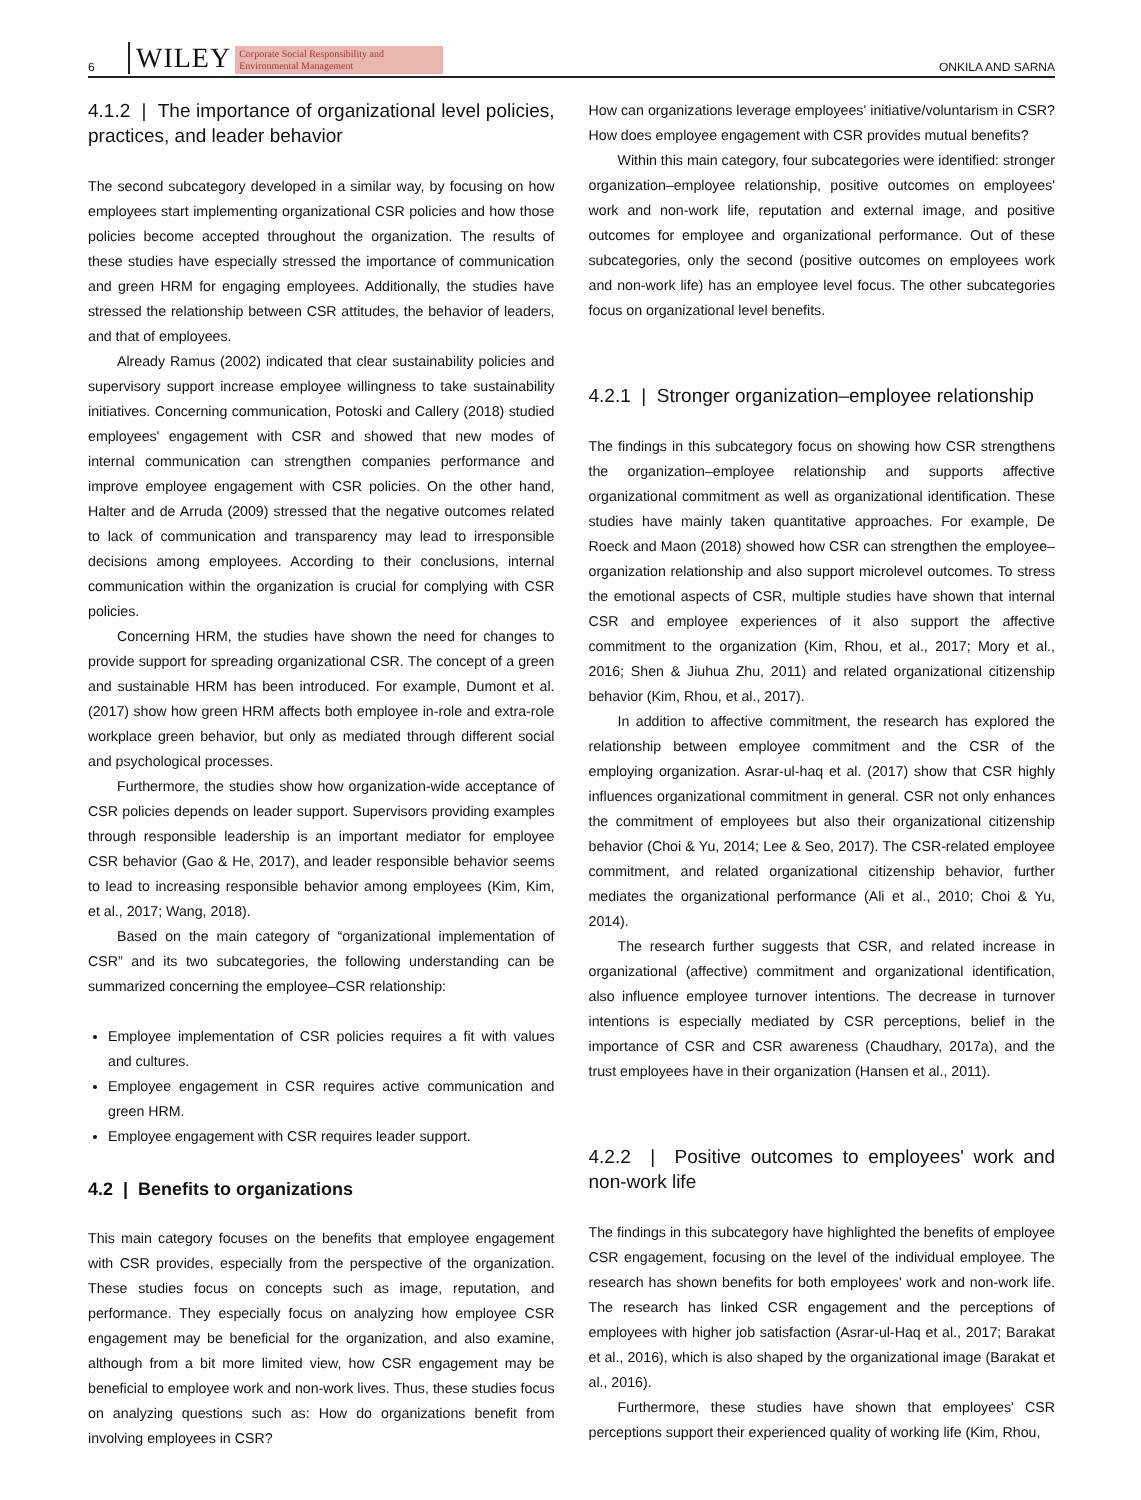6 WILEY Corporate Social Responsibility and Environmental Management ONKILA AND SARNA
4.1.2 | The importance of organizational level policies, practices, and leader behavior
The second subcategory developed in a similar way, by focusing on how employees start implementing organizational CSR policies and how those policies become accepted throughout the organization. The results of these studies have especially stressed the importance of communication and green HRM for engaging employees. Additionally, the studies have stressed the relationship between CSR attitudes, the behavior of leaders, and that of employees.
Already Ramus (2002) indicated that clear sustainability policies and supervisory support increase employee willingness to take sustainability initiatives. Concerning communication, Potoski and Callery (2018) studied employees' engagement with CSR and showed that new modes of internal communication can strengthen companies performance and improve employee engagement with CSR policies. On the other hand, Halter and de Arruda (2009) stressed that the negative outcomes related to lack of communication and transparency may lead to irresponsible decisions among employees. According to their conclusions, internal communication within the organization is crucial for complying with CSR policies.
Concerning HRM, the studies have shown the need for changes to provide support for spreading organizational CSR. The concept of a green and sustainable HRM has been introduced. For example, Dumont et al. (2017) show how green HRM affects both employee in-role and extra-role workplace green behavior, but only as mediated through different social and psychological processes.
Furthermore, the studies show how organization-wide acceptance of CSR policies depends on leader support. Supervisors providing examples through responsible leadership is an important mediator for employee CSR behavior (Gao & He, 2017), and leader responsible behavior seems to lead to increasing responsible behavior among employees (Kim, Kim, et al., 2017; Wang, 2018).
Based on the main category of “organizational implementation of CSR” and its two subcategories, the following understanding can be summarized concerning the employee–CSR relationship:
Employee implementation of CSR policies requires a fit with values and cultures.
Employee engagement in CSR requires active communication and green HRM.
Employee engagement with CSR requires leader support.
4.2 | Benefits to organizations
This main category focuses on the benefits that employee engagement with CSR provides, especially from the perspective of the organization. These studies focus on concepts such as image, reputation, and performance. They especially focus on analyzing how employee CSR engagement may be beneficial for the organization, and also examine, although from a bit more limited view, how CSR engagement may be beneficial to employee work and non-work lives. Thus, these studies focus on analyzing questions such as: How do organizations benefit from involving employees in CSR?
How can organizations leverage employees' initiative/voluntarism in CSR? How does employee engagement with CSR provides mutual benefits?
Within this main category, four subcategories were identified: stronger organization–employee relationship, positive outcomes on employees' work and non-work life, reputation and external image, and positive outcomes for employee and organizational performance. Out of these subcategories, only the second (positive outcomes on employees work and non-work life) has an employee level focus. The other subcategories focus on organizational level benefits.
4.2.1 | Stronger organization–employee relationship
The findings in this subcategory focus on showing how CSR strengthens the organization–employee relationship and supports affective organizational commitment as well as organizational identification. These studies have mainly taken quantitative approaches. For example, De Roeck and Maon (2018) showed how CSR can strengthen the employee–organization relationship and also support microlevel outcomes. To stress the emotional aspects of CSR, multiple studies have shown that internal CSR and employee experiences of it also support the affective commitment to the organization (Kim, Rhou, et al., 2017; Mory et al., 2016; Shen & Jiuhua Zhu, 2011) and related organizational citizenship behavior (Kim, Rhou, et al., 2017).
In addition to affective commitment, the research has explored the relationship between employee commitment and the CSR of the employing organization. Asrar-ul-haq et al. (2017) show that CSR highly influences organizational commitment in general. CSR not only enhances the commitment of employees but also their organizational citizenship behavior (Choi & Yu, 2014; Lee & Seo, 2017). The CSR-related employee commitment, and related organizational citizenship behavior, further mediates the organizational performance (Ali et al., 2010; Choi & Yu, 2014).
The research further suggests that CSR, and related increase in organizational (affective) commitment and organizational identification, also influence employee turnover intentions. The decrease in turnover intentions is especially mediated by CSR perceptions, belief in the importance of CSR and CSR awareness (Chaudhary, 2017a), and the trust employees have in their organization (Hansen et al., 2011).
4.2.2 | Positive outcomes to employees' work and non-work life
The findings in this subcategory have highlighted the benefits of employee CSR engagement, focusing on the level of the individual employee. The research has shown benefits for both employees' work and non-work life. The research has linked CSR engagement and the perceptions of employees with higher job satisfaction (Asrar-ul-Haq et al., 2017; Barakat et al., 2016), which is also shaped by the organizational image (Barakat et al., 2016).
Furthermore, these studies have shown that employees' CSR perceptions support their experienced quality of working life (Kim, Rhou,